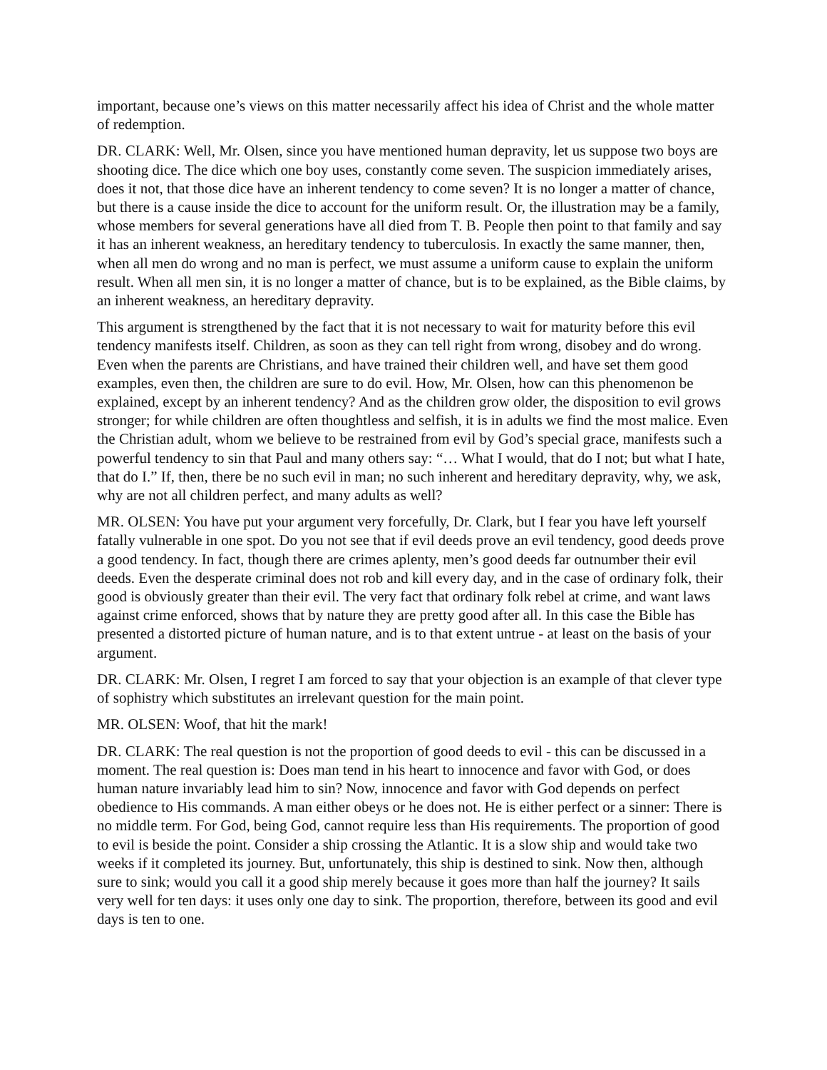important, because one’s views on this matter necessarily affect his idea of Christ and the whole matter of redemption.
DR. CLARK: Well, Mr. Olsen, since you have mentioned human depravity, let us suppose two boys are shooting dice. The dice which one boy uses, constantly come seven. The suspicion immediately arises, does it not, that those dice have an inherent tendency to come seven? It is no longer a matter of chance, but there is a cause inside the dice to account for the uniform result. Or, the illustration may be a family, whose members for several generations have all died from T. B. People then point to that family and say it has an inherent weakness, an hereditary tendency to tuberculosis. In exactly the same manner, then, when all men do wrong and no man is perfect, we must assume a uniform cause to explain the uniform result. When all men sin, it is no longer a matter of chance, but is to be explained, as the Bible claims, by an inherent weakness, an hereditary depravity.
This argument is strengthened by the fact that it is not necessary to wait for maturity before this evil tendency manifests itself. Children, as soon as they can tell right from wrong, disobey and do wrong. Even when the parents are Christians, and have trained their children well, and have set them good examples, even then, the children are sure to do evil. How, Mr. Olsen, how can this phenomenon be explained, except by an inherent tendency? And as the children grow older, the disposition to evil grows stronger; for while children are often thoughtless and selfish, it is in adults we find the most malice. Even the Christian adult, whom we believe to be restrained from evil by God’s special grace, manifests such a powerful tendency to sin that Paul and many others say: “… What I would, that do I not; but what I hate, that do I.” If, then, there be no such evil in man; no such inherent and hereditary depravity, why, we ask, why are not all children perfect, and many adults as well?
MR. OLSEN: You have put your argument very forcefully, Dr. Clark, but I fear you have left yourself fatally vulnerable in one spot. Do you not see that if evil deeds prove an evil tendency, good deeds prove a good tendency. In fact, though there are crimes aplenty, men’s good deeds far outnumber their evil deeds. Even the desperate criminal does not rob and kill every day, and in the case of ordinary folk, their good is obviously greater than their evil. The very fact that ordinary folk rebel at crime, and want laws against crime enforced, shows that by nature they are pretty good after all. In this case the Bible has presented a distorted picture of human nature, and is to that extent untrue - at least on the basis of your argument.
DR. CLARK: Mr. Olsen, I regret I am forced to say that your objection is an example of that clever type of sophistry which substitutes an irrelevant question for the main point.
MR. OLSEN: Woof, that hit the mark!
DR. CLARK: The real question is not the proportion of good deeds to evil - this can be discussed in a moment. The real question is: Does man tend in his heart to innocence and favor with God, or does human nature invariably lead him to sin? Now, innocence and favor with God depends on perfect obedience to His commands. A man either obeys or he does not. He is either perfect or a sinner: There is no middle term. For God, being God, cannot require less than His requirements. The proportion of good to evil is beside the point. Consider a ship crossing the Atlantic. It is a slow ship and would take two weeks if it completed its journey. But, unfortunately, this ship is destined to sink. Now then, although sure to sink; would you call it a good ship merely because it goes more than half the journey? It sails very well for ten days: it uses only one day to sink. The proportion, therefore, between its good and evil days is ten to one.